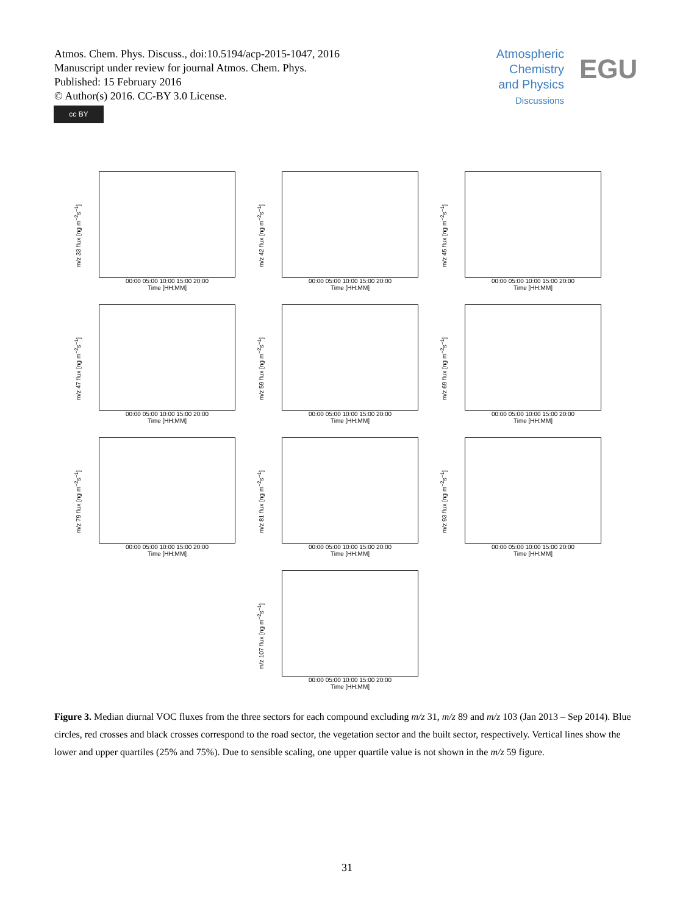Atmos. Chem. Phys. Discuss., doi:10.5194/acp-2015-1047, 2016
Manuscript under review for journal Atmos. Chem. Phys.
Published: 15 February 2016
© Author(s) 2016. CC-BY 3.0 License.
Atmospheric
Chemistry
and Physics
Discussions
EGU
cc BY
m/z 33 flux [ng m<sup>−2</sup>s<sup>−1</sup>]
00:00 05:00 10:00 15:00 20:00
Time [HH:MM]
m/z 42 flux [ng m<sup>−2</sup>s<sup>−1</sup>]
00:00 05:00 10:00 15:00 20:00
Time [HH:MM]
m/z 45 flux [ng m<sup>−2</sup>s<sup>−1</sup>]
00:00 05:00 10:00 15:00 20:00
Time [HH:MM]
m/z 47 flux [ng m<sup>−2</sup>s<sup>−1</sup>]
00:00 05:00 10:00 15:00 20:00
Time [HH:MM]
m/z 59 flux [ng m<sup>−2</sup>s<sup>−1</sup>]
00:00 05:00 10:00 15:00 20:00
Time [HH:MM]
m/z 69 flux [ng m<sup>−2</sup>s<sup>−1</sup>]
00:00 05:00 10:00 15:00 20:00
Time [HH:MM]
m/z 79 flux [ng m<sup>−2</sup>s<sup>−1</sup>]
00:00 05:00 10:00 15:00 20:00
Time [HH:MM]
m/z 81 flux [ng m<sup>−2</sup>s<sup>−1</sup>]
00:00 05:00 10:00 15:00 20:00
Time [HH:MM]
m/z 93 flux [ng m<sup>−2</sup>s<sup>−1</sup>]
00:00 05:00 10:00 15:00 20:00
Time [HH:MM]
m/z 107 flux [ng m<sup>−2</sup>s<sup>−1</sup>]
00:00 05:00 10:00 15:00 20:00
Time [HH:MM]
Figure 3. Median diurnal VOC fluxes from the three sectors for each compound excluding m/z 31, m/z 89 and m/z 103 (Jan 2013 – Sep 2014). Blue circles, red crosses and black crosses correspond to the road sector, the vegetation sector and the built sector, respectively. Vertical lines show the lower and upper quartiles (25% and 75%). Due to sensible scaling, one upper quartile value is not shown in the m/z 59 figure.
31